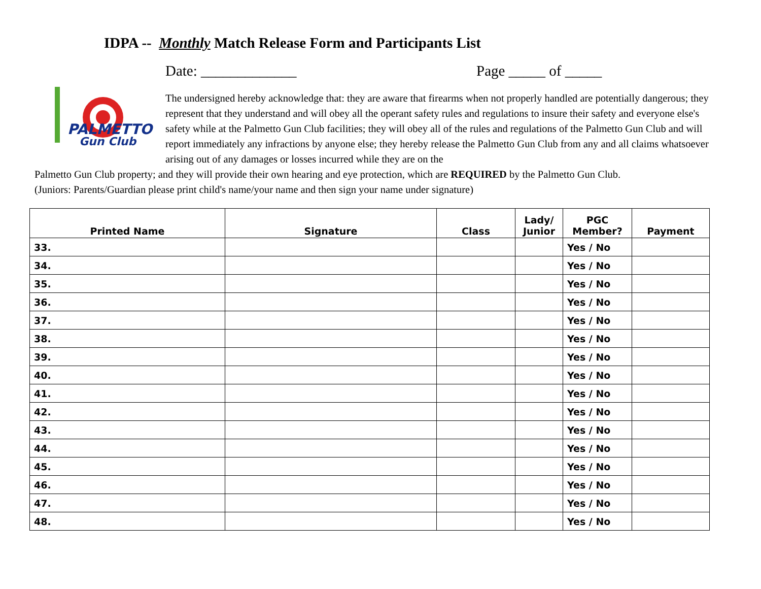IDPA -- Monthly Match Release Form and Participants List
PALMETTO
Gun Club
Date: _____________ Page _____ of _____
The undersigned hereby acknowledge that: they are aware that firearms when not properly handled are potentially dangerous; they represent that they understand and will obey all the operant safety rules and regulations to insure their safety and everyone else's safety while at the Palmetto Gun Club facilities; they will obey all of the rules and regulations of the Palmetto Gun Club and will report immediately any infractions by anyone else; they hereby release the Palmetto Gun Club from any and all claims whatsoever arising out of any damages or losses incurred while they are on the
Palmetto Gun Club property; and they will provide their own hearing and eye protection, which are REQUIRED by the Palmetto Gun Club.
(Juniors: Parents/Guardian please print child's name/your name and then sign your name under signature)
| Printed Name | Signature | Class | Lady/ Junior | PGC Member? | Payment |
| --- | --- | --- | --- | --- | --- |
| 33. | | | | Yes / No | |
| 34. | | | | Yes / No | |
| 35. | | | | Yes / No | |
| 36. | | | | Yes / No | |
| 37. | | | | Yes / No | |
| 38. | | | | Yes / No | |
| 39. | | | | Yes / No | |
| 40. | | | | Yes / No | |
| 41. | | | | Yes / No | |
| 42. | | | | Yes / No | |
| 43. | | | | Yes / No | |
| 44. | | | | Yes / No | |
| 45. | | | | Yes / No | |
| 46. | | | | Yes / No | |
| 47. | | | | Yes / No | |
| 48. | | | | Yes / No | |